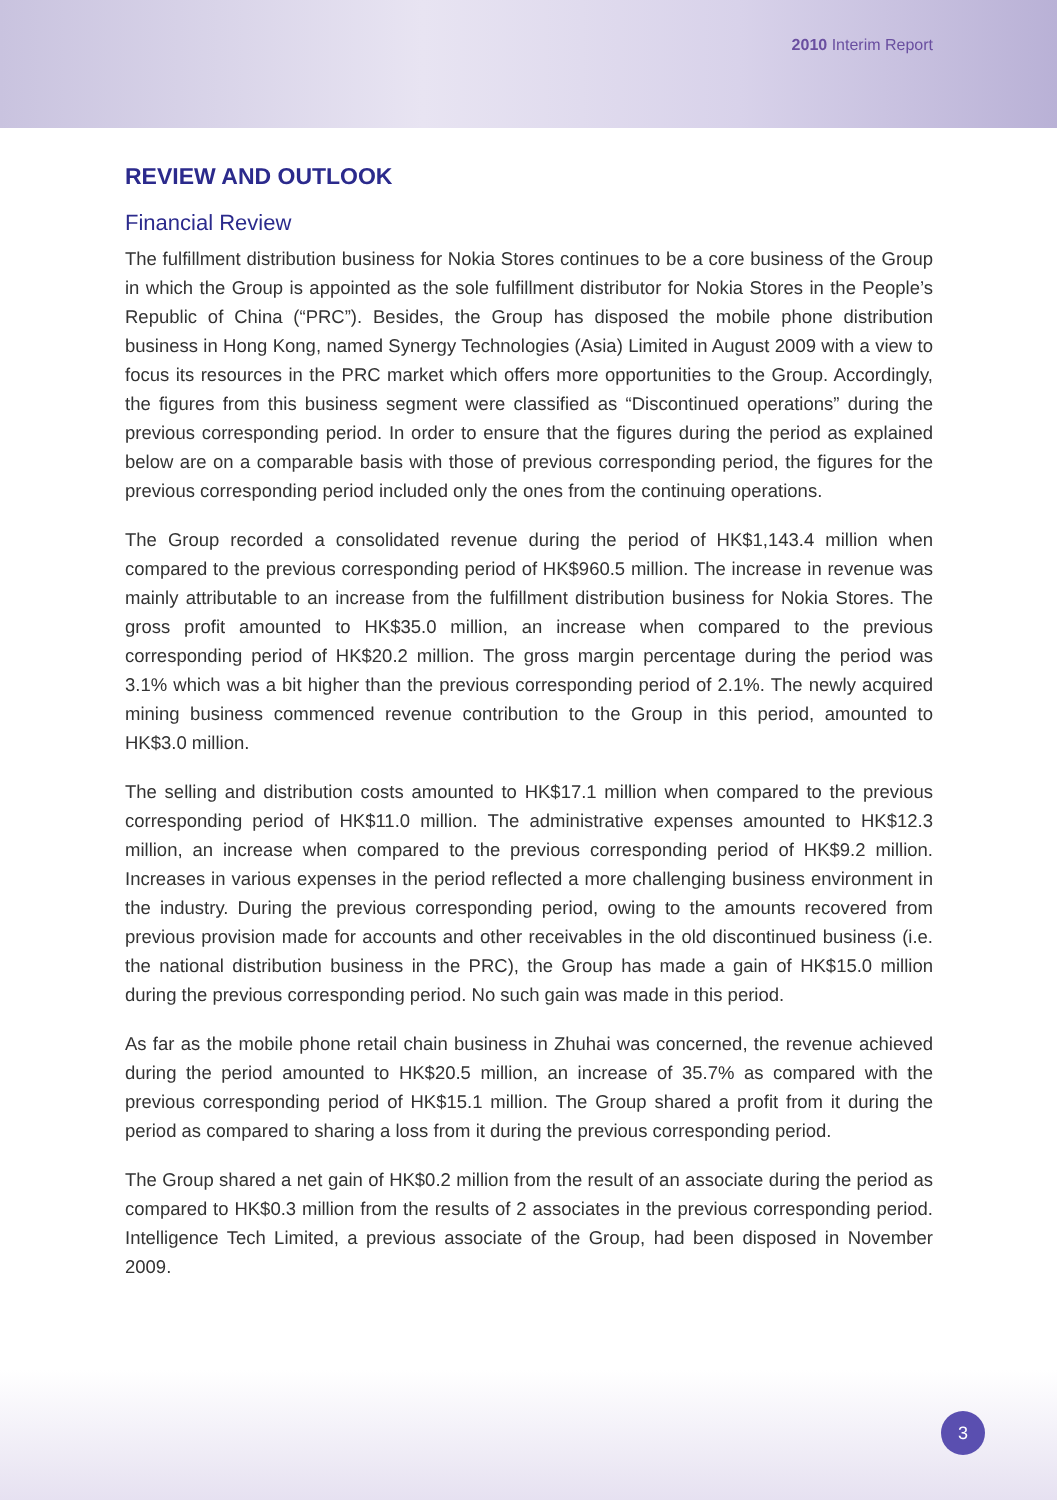2010 Interim Report
REVIEW AND OUTLOOK
Financial Review
The fulfillment distribution business for Nokia Stores continues to be a core business of the Group in which the Group is appointed as the sole fulfillment distributor for Nokia Stores in the People’s Republic of China (“PRC”). Besides, the Group has disposed the mobile phone distribution business in Hong Kong, named Synergy Technologies (Asia) Limited in August 2009 with a view to focus its resources in the PRC market which offers more opportunities to the Group. Accordingly, the figures from this business segment were classified as “Discontinued operations” during the previous corresponding period. In order to ensure that the figures during the period as explained below are on a comparable basis with those of previous corresponding period, the figures for the previous corresponding period included only the ones from the continuing operations.
The Group recorded a consolidated revenue during the period of HK$1,143.4 million when compared to the previous corresponding period of HK$960.5 million. The increase in revenue was mainly attributable to an increase from the fulfillment distribution business for Nokia Stores. The gross profit amounted to HK$35.0 million, an increase when compared to the previous corresponding period of HK$20.2 million. The gross margin percentage during the period was 3.1% which was a bit higher than the previous corresponding period of 2.1%. The newly acquired mining business commenced revenue contribution to the Group in this period, amounted to HK$3.0 million.
The selling and distribution costs amounted to HK$17.1 million when compared to the previous corresponding period of HK$11.0 million. The administrative expenses amounted to HK$12.3 million, an increase when compared to the previous corresponding period of HK$9.2 million. Increases in various expenses in the period reflected a more challenging business environment in the industry. During the previous corresponding period, owing to the amounts recovered from previous provision made for accounts and other receivables in the old discontinued business (i.e. the national distribution business in the PRC), the Group has made a gain of HK$15.0 million during the previous corresponding period. No such gain was made in this period.
As far as the mobile phone retail chain business in Zhuhai was concerned, the revenue achieved during the period amounted to HK$20.5 million, an increase of 35.7% as compared with the previous corresponding period of HK$15.1 million. The Group shared a profit from it during the period as compared to sharing a loss from it during the previous corresponding period.
The Group shared a net gain of HK$0.2 million from the result of an associate during the period as compared to HK$0.3 million from the results of 2 associates in the previous corresponding period. Intelligence Tech Limited, a previous associate of the Group, had been disposed in November 2009.
3